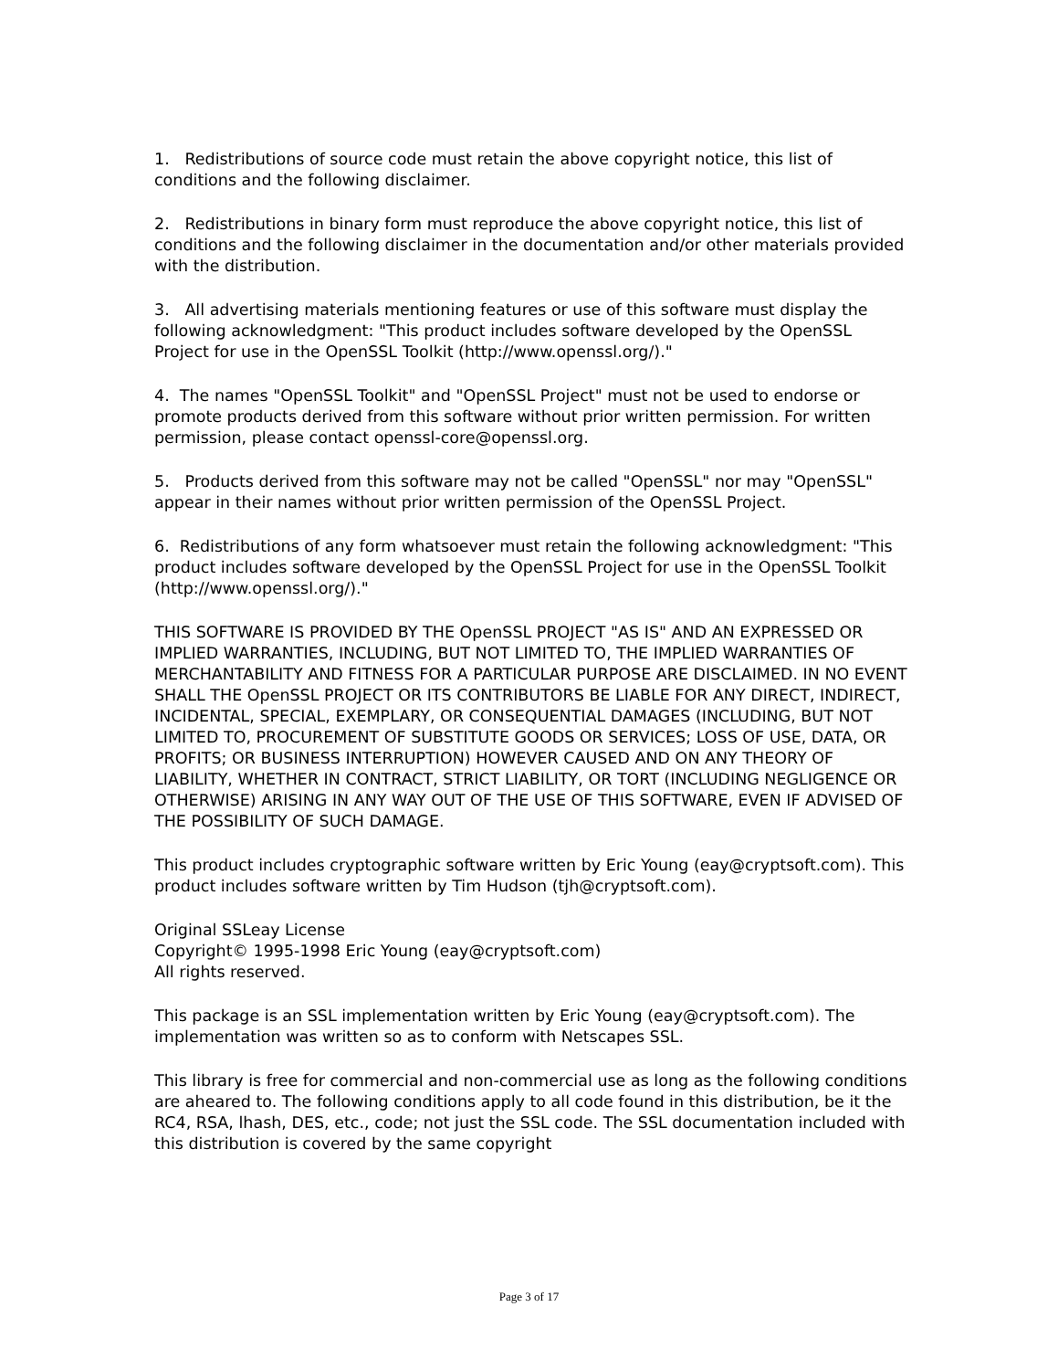1. Redistributions of source code must retain the above copyright notice, this list of conditions and the following disclaimer.
2. Redistributions in binary form must reproduce the above copyright notice, this list of conditions and the following disclaimer in the documentation and/or other materials provided with the distribution.
3. All advertising materials mentioning features or use of this software must display the following acknowledgment: "This product includes software developed by the OpenSSL Project for use in the OpenSSL Toolkit (http://www.openssl.org/)."
4. The names "OpenSSL Toolkit" and "OpenSSL Project" must not be used to endorse or promote products derived from this software without prior written permission. For written permission, please contact openssl-core@openssl.org.
5. Products derived from this software may not be called "OpenSSL" nor may "OpenSSL" appear in their names without prior written permission of the OpenSSL Project.
6. Redistributions of any form whatsoever must retain the following acknowledgment: "This product includes software developed by the OpenSSL Project for use in the OpenSSL Toolkit (http://www.openssl.org/)."
THIS SOFTWARE IS PROVIDED BY THE OpenSSL PROJECT "AS IS" AND AN EXPRESSED OR IMPLIED WARRANTIES, INCLUDING, BUT NOT LIMITED TO, THE IMPLIED WARRANTIES OF MERCHANTABILITY AND FITNESS FOR A PARTICULAR PURPOSE ARE DISCLAIMED. IN NO EVENT SHALL THE OpenSSL PROJECT OR ITS CONTRIBUTORS BE LIABLE FOR ANY DIRECT, INDIRECT, INCIDENTAL, SPECIAL, EXEMPLARY, OR CONSEQUENTIAL DAMAGES (INCLUDING, BUT NOT LIMITED TO, PROCUREMENT OF SUBSTITUTE GOODS OR SERVICES; LOSS OF USE, DATA, OR PROFITS; OR BUSINESS INTERRUPTION) HOWEVER CAUSED AND ON ANY THEORY OF LIABILITY, WHETHER IN CONTRACT, STRICT LIABILITY, OR TORT (INCLUDING NEGLIGENCE OR OTHERWISE) ARISING IN ANY WAY OUT OF THE USE OF THIS SOFTWARE, EVEN IF ADVISED OF THE POSSIBILITY OF SUCH DAMAGE.
This product includes cryptographic software written by Eric Young (eay@cryptsoft.com). This product includes software written by Tim Hudson (tjh@cryptsoft.com).
Original SSLeay License
Copyright© 1995-1998 Eric Young (eay@cryptsoft.com)
All rights reserved.
This package is an SSL implementation written by Eric Young (eay@cryptsoft.com). The implementation was written so as to conform with Netscapes SSL.
This library is free for commercial and non-commercial use as long as the following conditions are aheared to. The following conditions apply to all code found in this distribution, be it the RC4, RSA, lhash, DES, etc., code; not just the SSL code. The SSL documentation included with this distribution is covered by the same copyright
Page 3 of 17